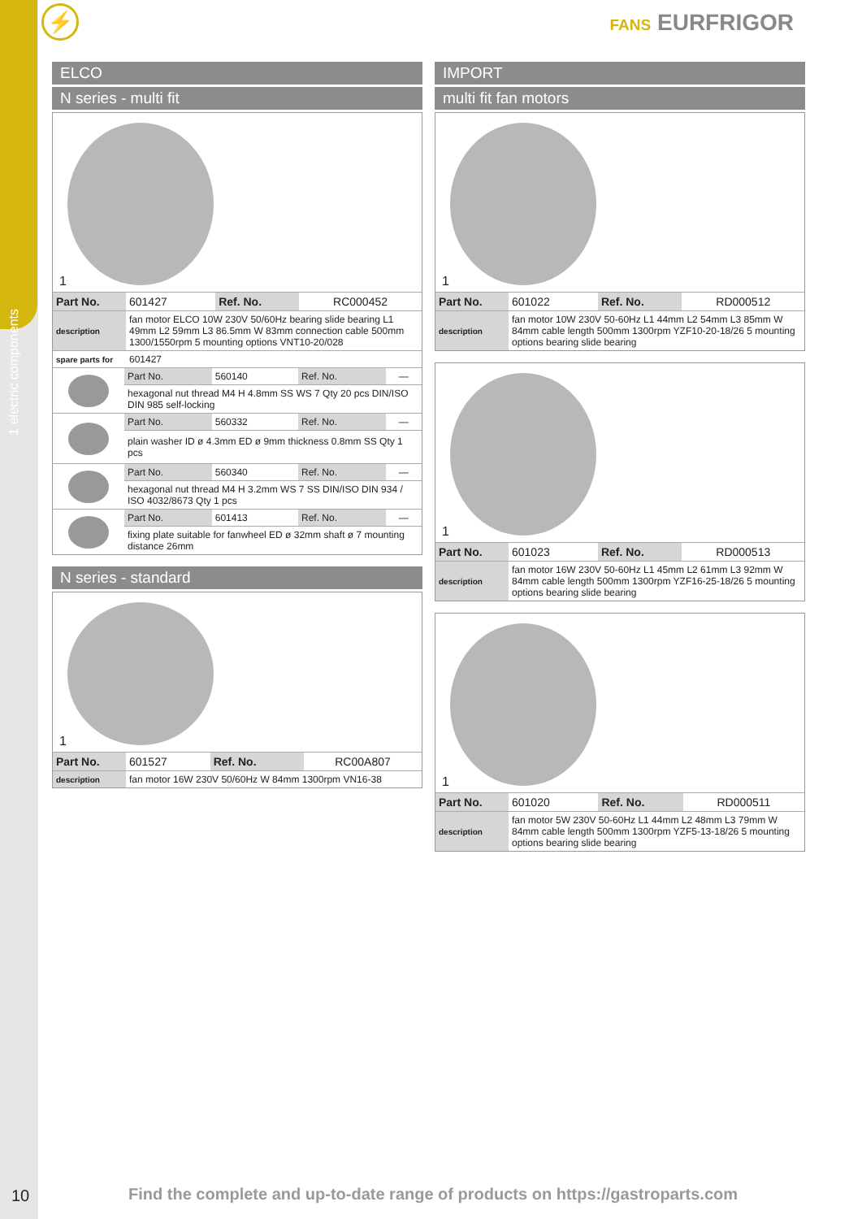1 electric components
⚡ FANS EURFRIGOR
ELCO
N series - multi fit
1
| Part No. | 601427 | Ref. No. | RC000452 |
| description | fan motor ELCO 10W 230V 50/60Hz bearing slide bearing L1 49mm L2 59mm L3 86.5mm W 83mm connection cable 500mm 1300/1550rpm 5 mounting options VNT10-20/028 | | |
| spare parts for | 601427 | | |
| | Part No. | 560140 | Ref. No. | — |
| | hexagonal nut thread M4 H 4.8mm SS WS 7 Qty 20 pcs DIN/ISO DIN 985 self-locking | | | |
| | Part No. | 560332 | Ref. No. | — |
| | plain washer ID ø 4.3mm ED ø 9mm thickness 0.8mm SS Qty 1 pcs | | | |
| | Part No. | 560340 | Ref. No. | — |
| | hexagonal nut thread M4 H 3.2mm WS 7 SS DIN/ISO DIN 934 / ISO 4032/8673 Qty 1 pcs | | | |
| | Part No. | 601413 | Ref. No. | — |
| | fixing plate suitable for fanwheel ED ø 32mm shaft ø 7 mounting distance 26mm | | | |
N series - standard
1
| Part No. | 601527 | Ref. No. | RC00A807 |
| description | fan motor 16W 230V 50/60Hz W 84mm 1300rpm VN16-38 | | |
IMPORT
multi fit fan motors
1
| Part No. | 601022 | Ref. No. | RD000512 |
| description | fan motor 10W 230V 50-60Hz L1 44mm L2 54mm L3 85mm W 84mm cable length 500mm 1300rpm YZF10-20-18/26 5 mounting options bearing slide bearing | | |
1
| Part No. | 601023 | Ref. No. | RD000513 |
| description | fan motor 16W 230V 50-60Hz L1 45mm L2 61mm L3 92mm W 84mm cable length 500mm 1300rpm YZF16-25-18/26 5 mounting options bearing slide bearing | | |
1
| Part No. | 601020 | Ref. No. | RD000511 |
| description | fan motor 5W 230V 50-60Hz L1 44mm L2 48mm L3 79mm W 84mm cable length 500mm 1300rpm YZF5-13-18/26 5 mounting options bearing slide bearing | | |
10
Find the complete and up-to-date range of products on https://gastroparts.com